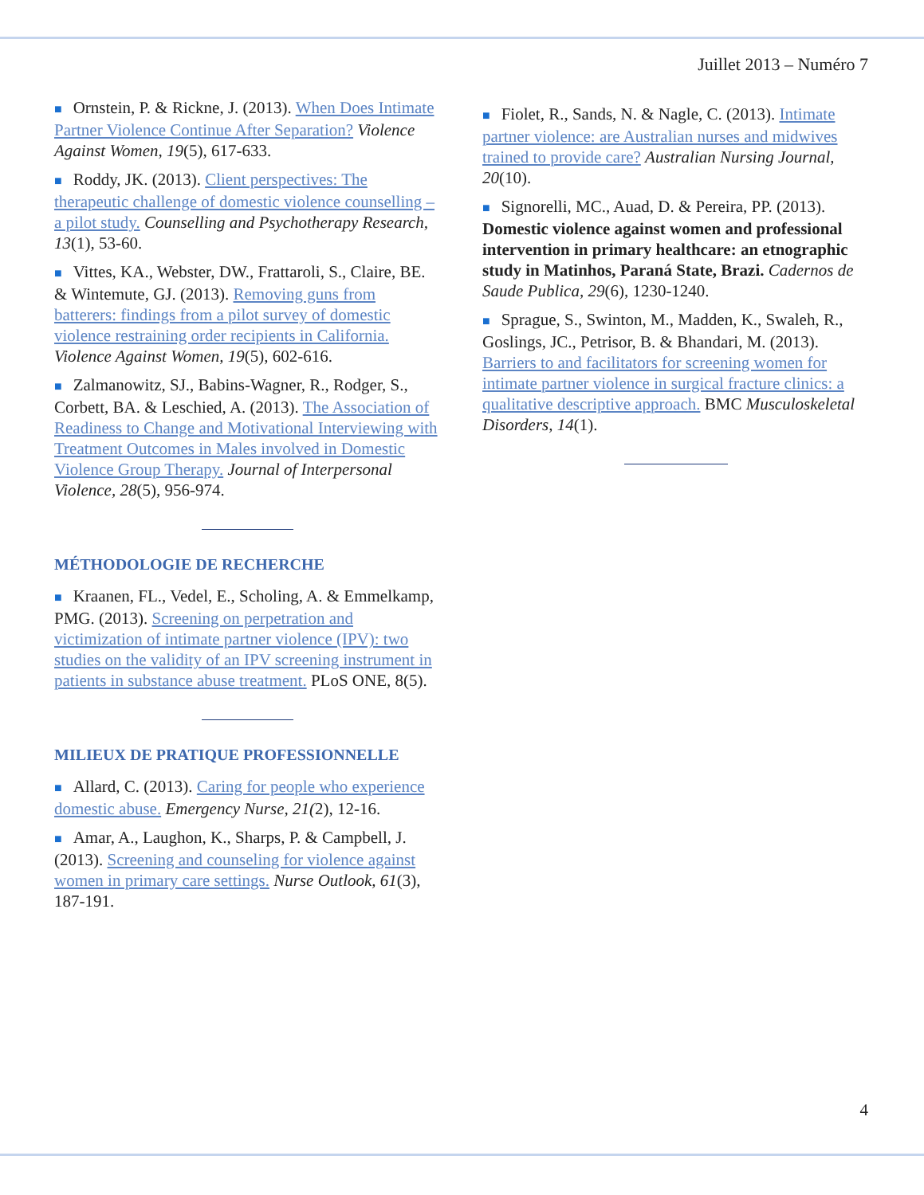Juillet 2013 – Numéro 7
■ Ornstein, P. & Rickne, J. (2013). When Does Intimate Partner Violence Continue After Separation? Violence Against Women, 19(5), 617-633.
■ Roddy, JK. (2013). Client perspectives: The therapeutic challenge of domestic violence counselling – a pilot study. Counselling and Psychotherapy Research, 13(1), 53-60.
■ Vittes, KA., Webster, DW., Frattaroli, S., Claire, BE. & Wintemute, GJ. (2013). Removing guns from batterers: findings from a pilot survey of domestic violence restraining order recipients in California. Violence Against Women, 19(5), 602-616.
■ Zalmanowitz, SJ., Babins-Wagner, R., Rodger, S., Corbett, BA. & Leschied, A. (2013). The Association of Readiness to Change and Motivational Interviewing with Treatment Outcomes in Males involved in Domestic Violence Group Therapy. Journal of Interpersonal Violence, 28(5), 956-974.
MÉTHODOLOGIE DE RECHERCHE
■ Kraanen, FL., Vedel, E., Scholing, A. & Emmelkamp, PMG. (2013). Screening on perpetration and victimization of intimate partner violence (IPV): two studies on the validity of an IPV screening instrument in patients in substance abuse treatment. PLoS ONE, 8(5).
MILIEUX DE PRATIQUE PROFESSIONNELLE
■ Allard, C. (2013). Caring for people who experience domestic abuse. Emergency Nurse, 21(2), 12-16.
■ Amar, A., Laughon, K., Sharps, P. & Campbell, J. (2013). Screening and counseling for violence against women in primary care settings. Nurse Outlook, 61(3), 187-191.
■ Fiolet, R., Sands, N. & Nagle, C. (2013). Intimate partner violence: are Australian nurses and midwives trained to provide care? Australian Nursing Journal, 20(10).
■ Signorelli, MC., Auad, D. & Pereira, PP. (2013). Domestic violence against women and professional intervention in primary healthcare: an etnographic study in Matinhos, Paraná State, Brazi. Cadernos de Saude Publica, 29(6), 1230-1240.
■ Sprague, S., Swinton, M., Madden, K., Swaleh, R., Goslings, JC., Petrisor, B. & Bhandari, M. (2013). Barriers to and facilitators for screening women for intimate partner violence in surgical fracture clinics: a qualitative descriptive approach. BMC Musculoskeletal Disorders, 14(1).
4